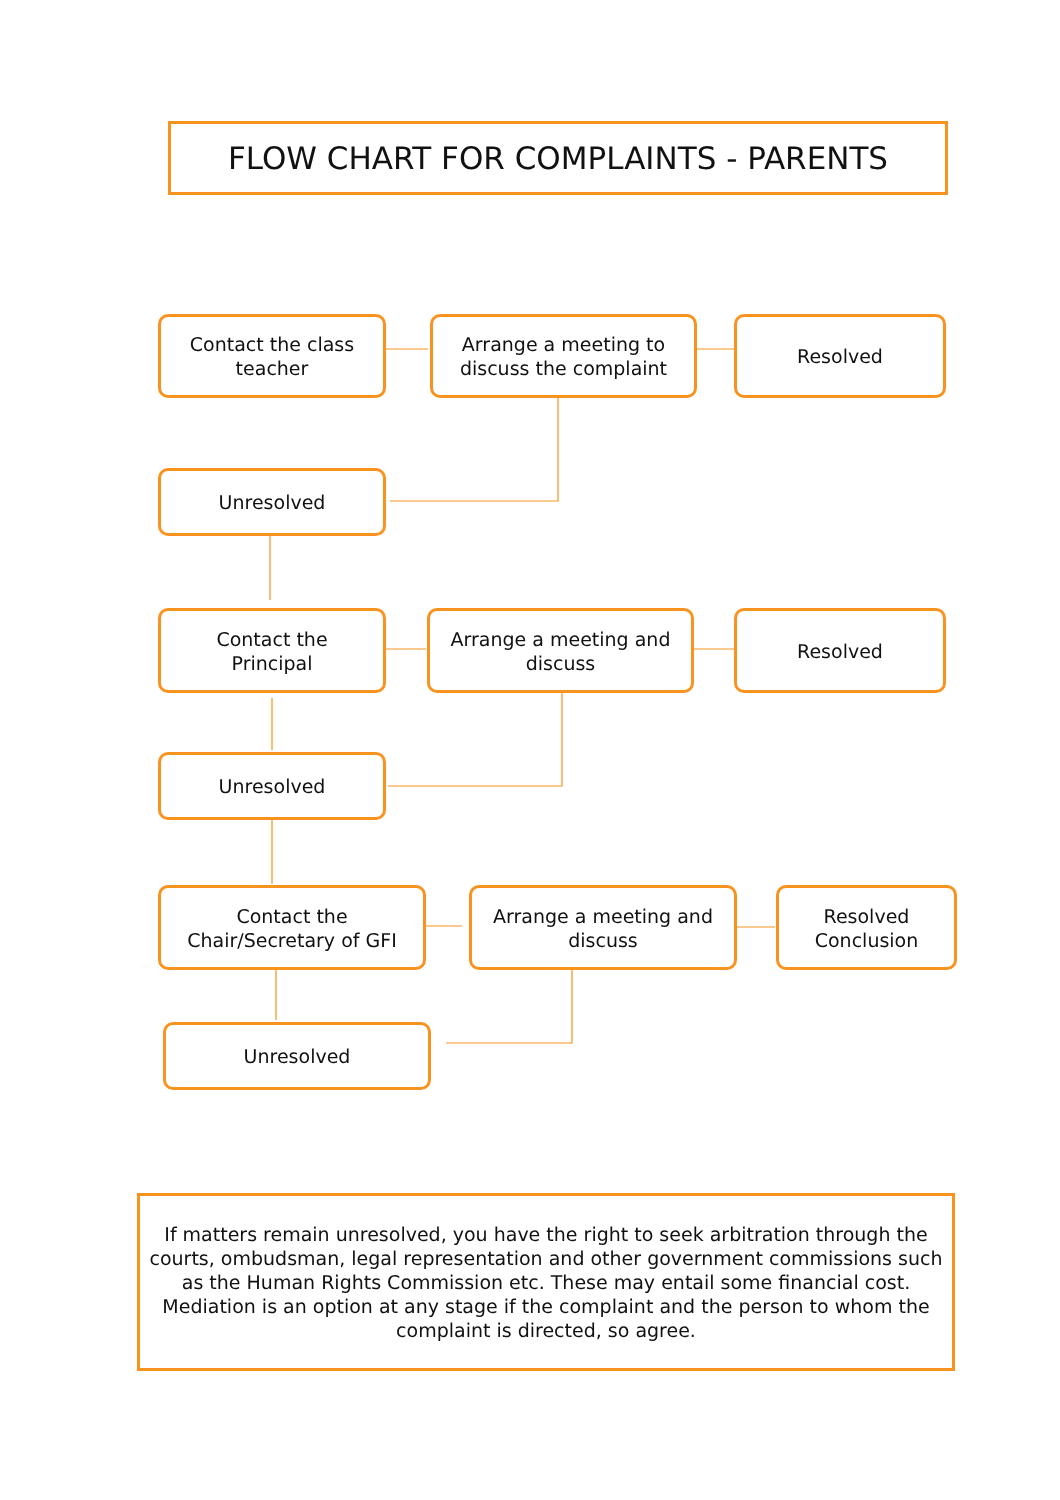FLOW CHART FOR COMPLAINTS - PARENTS
Contact the class
teacher
Arrange a meeting to
discuss the complaint
Resolved
Unresolved
Contact the
Principal
Arrange a meeting and
discuss
Resolved
Unresolved
Contact the
Chair/Secretary of GFI
Arrange a meeting and
discuss
Resolved
Conclusion
Unresolved
If matters remain unresolved, you have the right to seek arbitration through the
courts, ombudsman, legal representation and other government commissions such
as the Human Rights Commission etc. These may entail some financial cost.
Mediation is an option at any stage if the complaint and the person to whom the
complaint is directed, so agree.